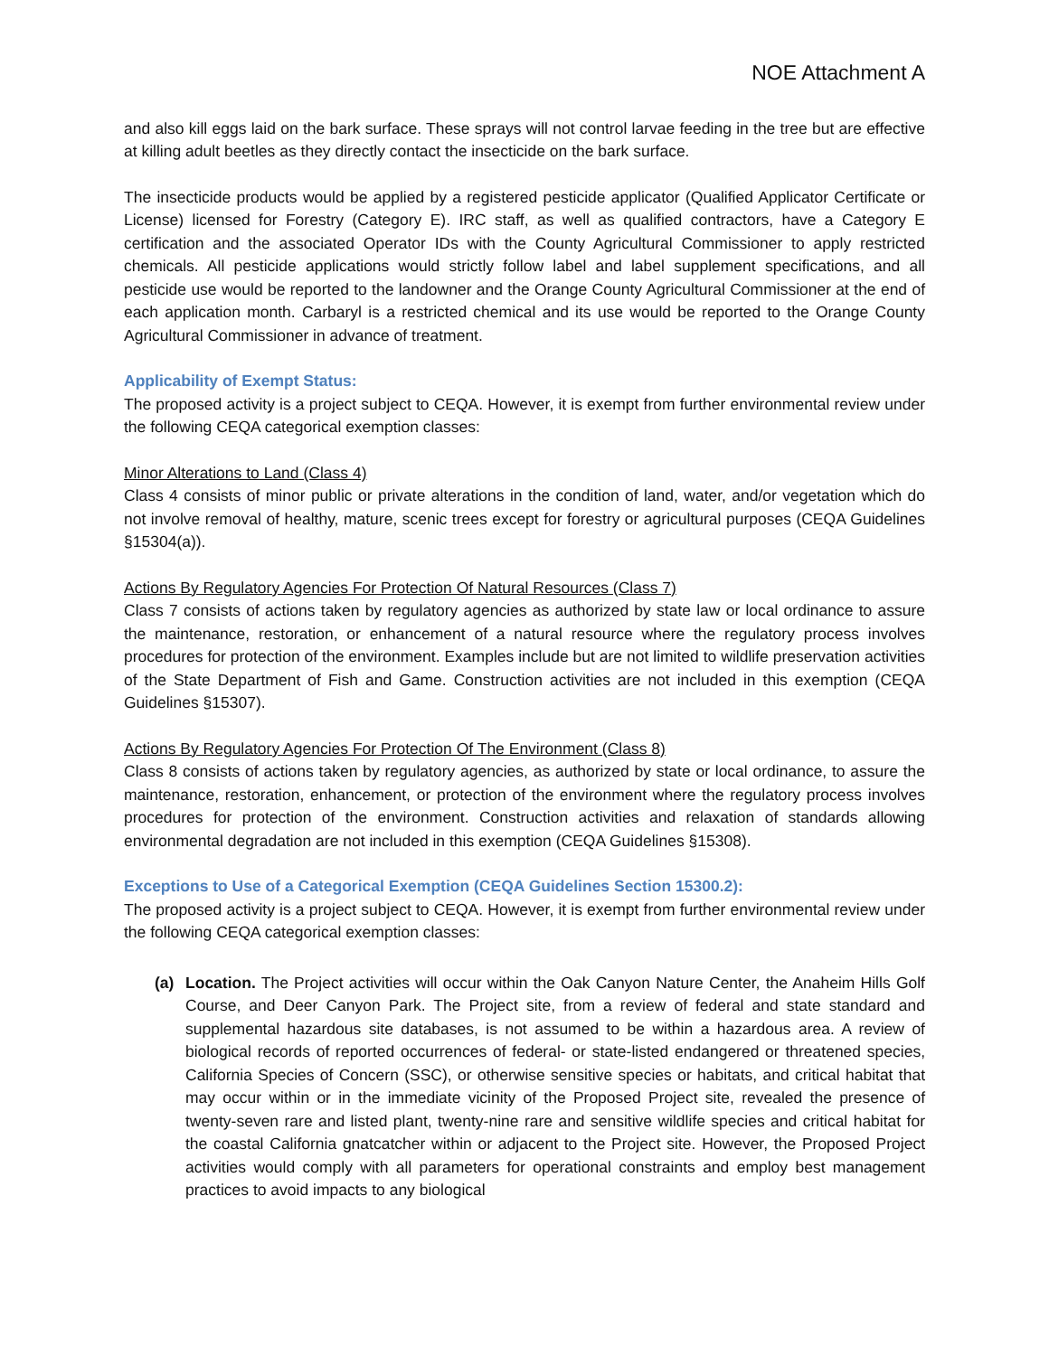NOE Attachment A
and also kill eggs laid on the bark surface. These sprays will not control larvae feeding in the tree but are effective at killing adult beetles as they directly contact the insecticide on the bark surface.
The insecticide products would be applied by a registered pesticide applicator (Qualified Applicator Certificate or License) licensed for Forestry (Category E). IRC staff, as well as qualified contractors, have a Category E certification and the associated Operator IDs with the County Agricultural Commissioner to apply restricted chemicals. All pesticide applications would strictly follow label and label supplement specifications, and all pesticide use would be reported to the landowner and the Orange County Agricultural Commissioner at the end of each application month. Carbaryl is a restricted chemical and its use would be reported to the Orange County Agricultural Commissioner in advance of treatment.
Applicability of Exempt Status:
The proposed activity is a project subject to CEQA. However, it is exempt from further environmental review under the following CEQA categorical exemption classes:
Minor Alterations to Land (Class 4)
Class 4 consists of minor public or private alterations in the condition of land, water, and/or vegetation which do not involve removal of healthy, mature, scenic trees except for forestry or agricultural purposes (CEQA Guidelines §15304(a)).
Actions By Regulatory Agencies For Protection Of Natural Resources (Class 7)
Class 7 consists of actions taken by regulatory agencies as authorized by state law or local ordinance to assure the maintenance, restoration, or enhancement of a natural resource where the regulatory process involves procedures for protection of the environment. Examples include but are not limited to wildlife preservation activities of the State Department of Fish and Game. Construction activities are not included in this exemption (CEQA Guidelines §15307).
Actions By Regulatory Agencies For Protection Of The Environment (Class 8)
Class 8 consists of actions taken by regulatory agencies, as authorized by state or local ordinance, to assure the maintenance, restoration, enhancement, or protection of the environment where the regulatory process involves procedures for protection of the environment. Construction activities and relaxation of standards allowing environmental degradation are not included in this exemption (CEQA Guidelines §15308).
Exceptions to Use of a Categorical Exemption (CEQA Guidelines Section 15300.2):
The proposed activity is a project subject to CEQA. However, it is exempt from further environmental review under the following CEQA categorical exemption classes:
(a) Location. The Project activities will occur within the Oak Canyon Nature Center, the Anaheim Hills Golf Course, and Deer Canyon Park. The Project site, from a review of federal and state standard and supplemental hazardous site databases, is not assumed to be within a hazardous area. A review of biological records of reported occurrences of federal- or state-listed endangered or threatened species, California Species of Concern (SSC), or otherwise sensitive species or habitats, and critical habitat that may occur within or in the immediate vicinity of the Proposed Project site, revealed the presence of twenty-seven rare and listed plant, twenty-nine rare and sensitive wildlife species and critical habitat for the coastal California gnatcatcher within or adjacent to the Project site. However, the Proposed Project activities would comply with all parameters for operational constraints and employ best management practices to avoid impacts to any biological